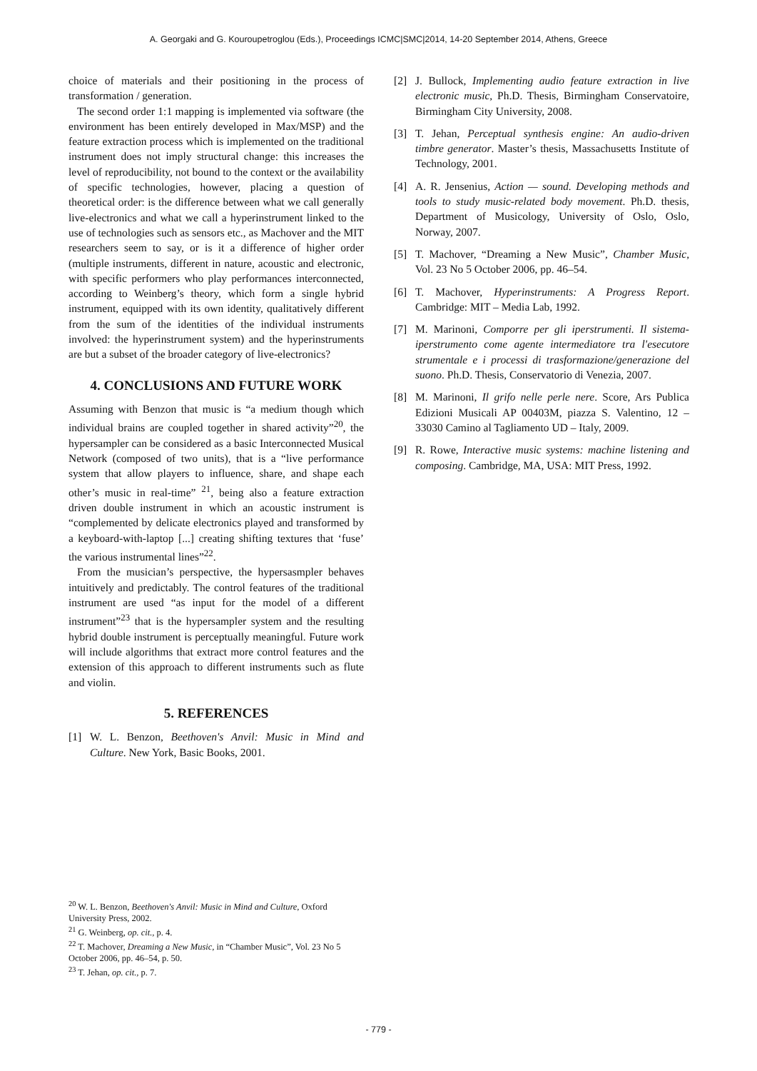A. Georgaki and G. Kouroupetroglou (Eds.), Proceedings ICMC|SMC|2014, 14-20 September 2014, Athens, Greece
choice of materials and their positioning in the process of transformation / generation.
The second order 1:1 mapping is implemented via software (the environment has been entirely developed in Max/MSP) and the feature extraction process which is implemented on the traditional instrument does not imply structural change: this increases the level of reproducibility, not bound to the context or the availability of specific technologies, however, placing a question of theoretical order: is the difference between what we call generally live-electronics and what we call a hyperinstrument linked to the use of technologies such as sensors etc., as Machover and the MIT researchers seem to say, or is it a difference of higher order (multiple instruments, different in nature, acoustic and electronic, with specific performers who play performances interconnected, according to Weinberg’s theory, which form a single hybrid instrument, equipped with its own identity, qualitatively different from the sum of the identities of the individual instruments involved: the hyperinstrument system) and the hyperinstruments are but a subset of the broader category of live-electronics?
4. CONCLUSIONS AND FUTURE WORK
Assuming with Benzon that music is “a medium though which individual brains are coupled together in shared activity”<sup>20</sup>, the hypersampler can be considered as a basic Interconnected Musical Network (composed of two units), that is a “live performance system that allow players to influence, share, and shape each other’s music in real-time” <sup>21</sup>, being also a feature extraction driven double instrument in which an acoustic instrument is “complemented by delicate electronics played and transformed by a keyboard-with-laptop [...] creating shifting textures that ‘fuse’ the various instrumental lines”<sup>22</sup>.
From the musician’s perspective, the hypersasmpler behaves intuitively and predictably. The control features of the traditional instrument are used “as input for the model of a different instrument”<sup>23</sup> that is the hypersampler system and the resulting hybrid double instrument is perceptually meaningful. Future work will include algorithms that extract more control features and the extension of this approach to different instruments such as flute and violin.
5. REFERENCES
[1] W. L. Benzon, Beethoven's Anvil: Music in Mind and Culture. New York, Basic Books, 2001.
[2] J. Bullock, Implementing audio feature extraction in live electronic music, Ph.D. Thesis, Birmingham Conservatoire, Birmingham City University, 2008.
[3] T. Jehan, Perceptual synthesis engine: An audio-driven timbre generator. Master’s thesis, Massachusetts Institute of Technology, 2001.
[4] A. R. Jensenius, Action — sound. Developing methods and tools to study music-related body movement. Ph.D. thesis, Department of Musicology, University of Oslo, Oslo, Norway, 2007.
[5] T. Machover, “Dreaming a New Music”, Chamber Music, Vol. 23 No 5 October 2006, pp. 46–54.
[6] T. Machover, Hyperinstruments: A Progress Report. Cambridge: MIT – Media Lab, 1992.
[7] M. Marinoni, Comporre per gli iperstrumenti. Il sistema-iperstrumento come agente intermediatore tra l'esecutore strumentale e i processi di trasformazione/generazione del suono. Ph.D. Thesis, Conservatorio di Venezia, 2007.
[8] M. Marinoni, Il grifo nelle perle nere. Score, Ars Publica Edizioni Musicali AP 00403M, piazza S. Valentino, 12 – 33030 Camino al Tagliamento UD – Italy, 2009.
[9] R. Rowe, Interactive music systems: machine listening and composing. Cambridge, MA, USA: MIT Press, 1992.
<sup>20</sup> W. L. Benzon, Beethoven's Anvil: Music in Mind and Culture, Oxford University Press, 2002.
<sup>21</sup> G. Weinberg, op. cit., p. 4.
<sup>22</sup> T. Machover, Dreaming a New Music, in “Chamber Music”, Vol. 23 No 5 October 2006, pp. 46–54, p. 50.
<sup>23</sup> T. Jehan, op. cit., p. 7.
- 779 -